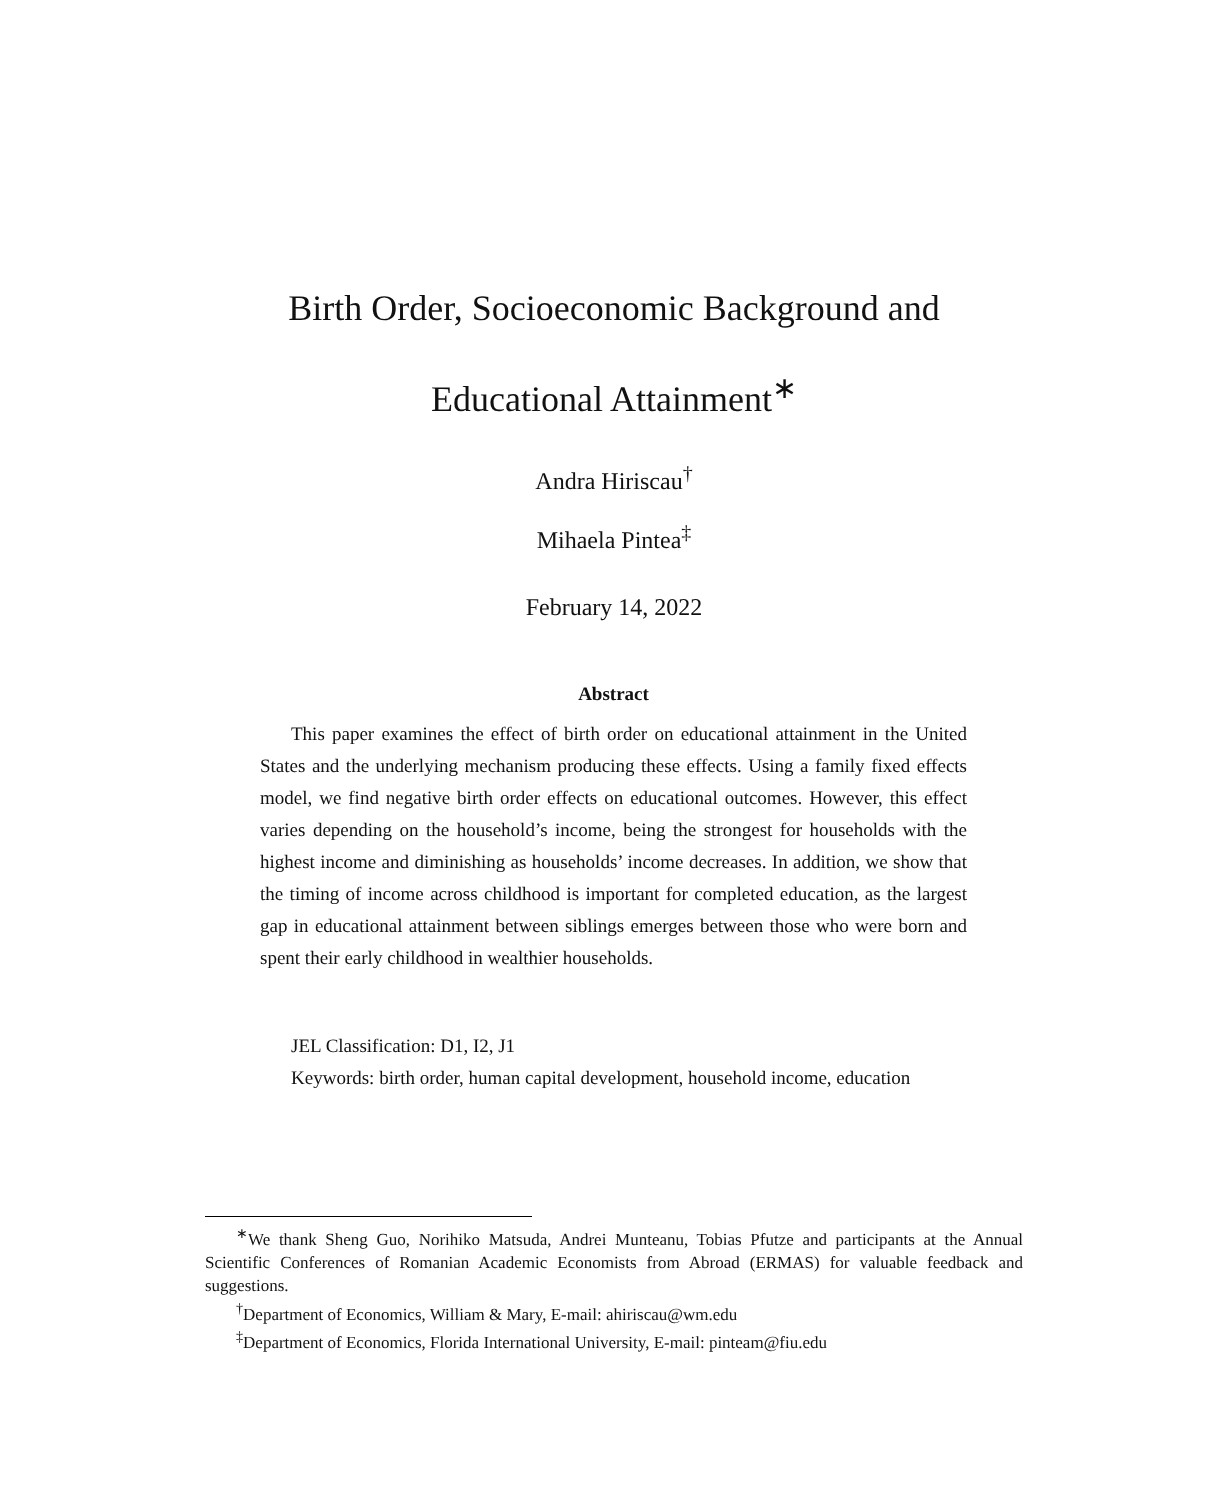Birth Order, Socioeconomic Background and
Educational Attainment<sup>∗</sup>
Andra Hiriscau<sup>†</sup>
Mihaela Pintea<sup>‡</sup>
February 14, 2022
Abstract
This paper examines the effect of birth order on educational attainment in the United States and the underlying mechanism producing these effects. Using a family fixed effects model, we find negative birth order effects on educational outcomes. However, this effect varies depending on the household’s income, being the strongest for households with the highest income and diminishing as households’ income decreases. In addition, we show that the timing of income across childhood is important for completed education, as the largest gap in educational attainment between siblings emerges between those who were born and spent their early childhood in wealthier households.
JEL Classification: D1, I2, J1
Keywords: birth order, human capital development, household income, education
<sup>∗</sup>We thank Sheng Guo, Norihiko Matsuda, Andrei Munteanu, Tobias Pfutze and participants at the Annual Scientific Conferences of Romanian Academic Economists from Abroad (ERMAS) for valuable feedback and suggestions.
<sup>†</sup> Department of Economics, William & Mary, E-mail: ahiriscau@wm.edu
<sup>‡</sup> Department of Economics, Florida International University, E-mail: pinteam@fiu.edu